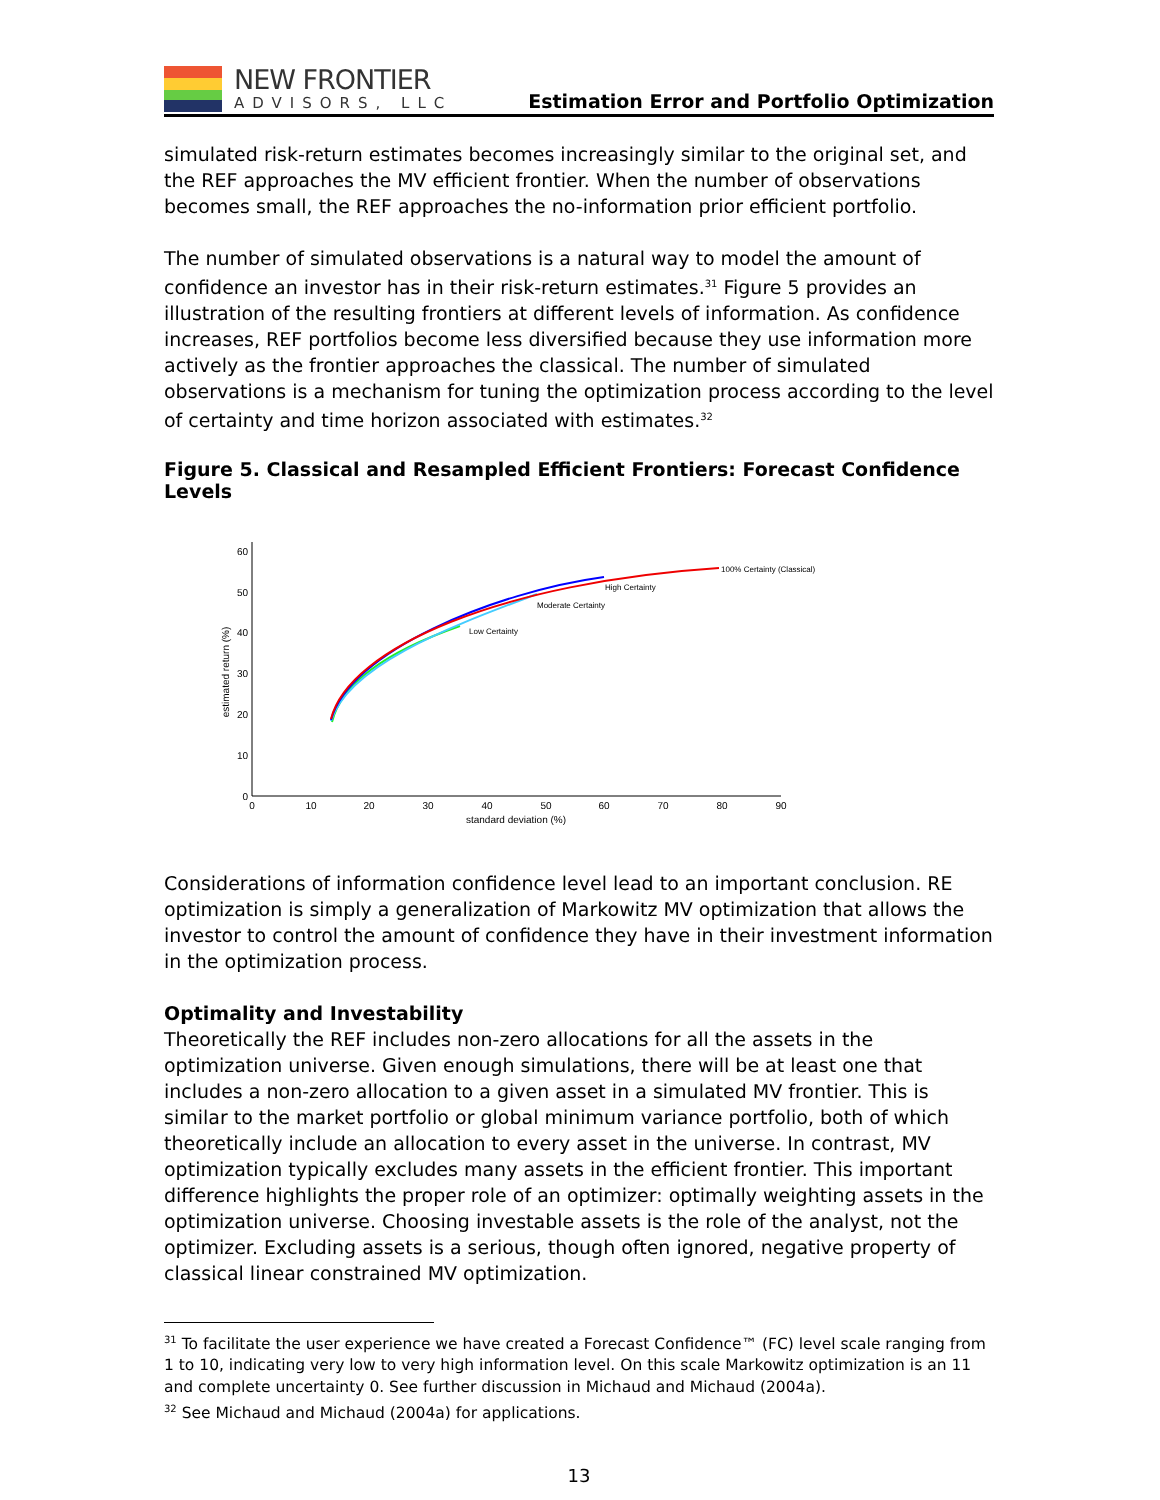NEW FRONTIER
ADVISORS, LLC
Estimation Error and Portfolio Optimization
simulated risk-return estimates becomes increasingly similar to the original set, and the REF approaches the MV efficient frontier. When the number of observations becomes small, the REF approaches the no-information prior efficient portfolio.
The number of simulated observations is a natural way to model the amount of confidence an investor has in their risk-return estimates.<sup>31</sup> Figure 5 provides an illustration of the resulting frontiers at different levels of information. As confidence increases, REF portfolios become less diversified because they use information more actively as the frontier approaches the classical. The number of simulated observations is a mechanism for tuning the optimization process according to the level of certainty and time horizon associated with estimates.<sup>32</sup>
Figure 5. Classical and Resampled Efficient Frontiers: Forecast Confidence Levels
0
10
20
30
40
50
60
0
10
20
30
40
50
60
70
80
90
standard deviation (%)
estimated return (%)
100% Certainty (Classical)
High Certainty
Moderate Certainty
Low Certainty
Considerations of information confidence level lead to an important conclusion. RE optimization is simply a generalization of Markowitz MV optimization that allows the investor to control the amount of confidence they have in their investment information in the optimization process.
Optimality and Investability
Theoretically the REF includes non-zero allocations for all the assets in the optimization universe. Given enough simulations, there will be at least one that includes a non-zero allocation to a given asset in a simulated MV frontier. This is similar to the market portfolio or global minimum variance portfolio, both of which theoretically include an allocation to every asset in the universe. In contrast, MV optimization typically excludes many assets in the efficient frontier. This important difference highlights the proper role of an optimizer: optimally weighting assets in the optimization universe. Choosing investable assets is the role of the analyst, not the optimizer. Excluding assets is a serious, though often ignored, negative property of classical linear constrained MV optimization.
<sup>31</sup> To facilitate the user experience we have created a Forecast Confidence™ (FC) level scale ranging from 1 to 10, indicating very low to very high information level. On this scale Markowitz optimization is an 11 and complete uncertainty 0. See further discussion in Michaud and Michaud (2004a).
<sup>32</sup> See Michaud and Michaud (2004a) for applications.
13